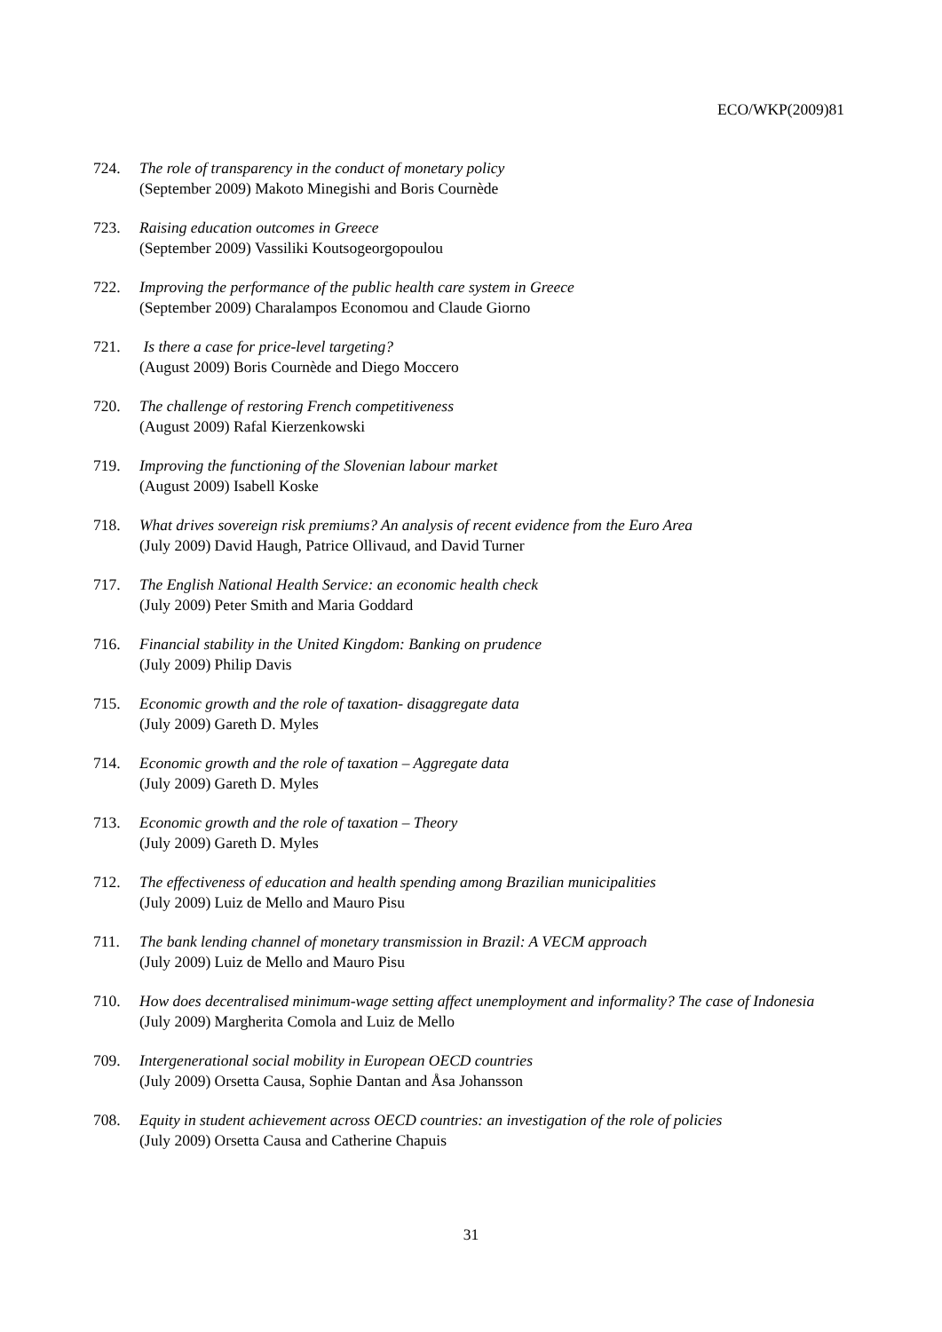ECO/WKP(2009)81
724. The role of transparency in the conduct of monetary policy
(September 2009) Makoto Minegishi and Boris Cournède
723. Raising education outcomes in Greece
(September 2009) Vassiliki Koutsogeorgopoulou
722. Improving the performance of the public health care system in Greece
(September 2009) Charalampos Economou and Claude Giorno
721. Is there a case for price-level targeting?
(August 2009) Boris Cournède and Diego Moccero
720. The challenge of restoring French competitiveness
(August 2009) Rafal Kierzenkowski
719. Improving the functioning of the Slovenian labour market
(August 2009) Isabell Koske
718. What drives sovereign risk premiums? An analysis of recent evidence from the Euro Area
(July 2009) David Haugh, Patrice Ollivaud, and David Turner
717. The English National Health Service: an economic health check
(July 2009) Peter Smith and Maria Goddard
716. Financial stability in the United Kingdom: Banking on prudence
(July 2009) Philip Davis
715. Economic growth and the role of taxation- disaggregate data
(July 2009) Gareth D. Myles
714. Economic growth and the role of taxation – Aggregate data
(July 2009) Gareth D. Myles
713. Economic growth and the role of taxation – Theory
(July 2009) Gareth D. Myles
712. The effectiveness of education and health spending among Brazilian municipalities
(July 2009) Luiz de Mello and Mauro Pisu
711. The bank lending channel of monetary transmission in Brazil: A VECM approach
(July 2009) Luiz de Mello and Mauro Pisu
710. How does decentralised minimum-wage setting affect unemployment and informality? The case of Indonesia
(July 2009) Margherita Comola and Luiz de Mello
709. Intergenerational social mobility in European OECD countries
(July 2009) Orsetta Causa, Sophie Dantan and Åsa Johansson
708. Equity in student achievement across OECD countries: an investigation of the role of policies
(July 2009) Orsetta Causa and Catherine Chapuis
31